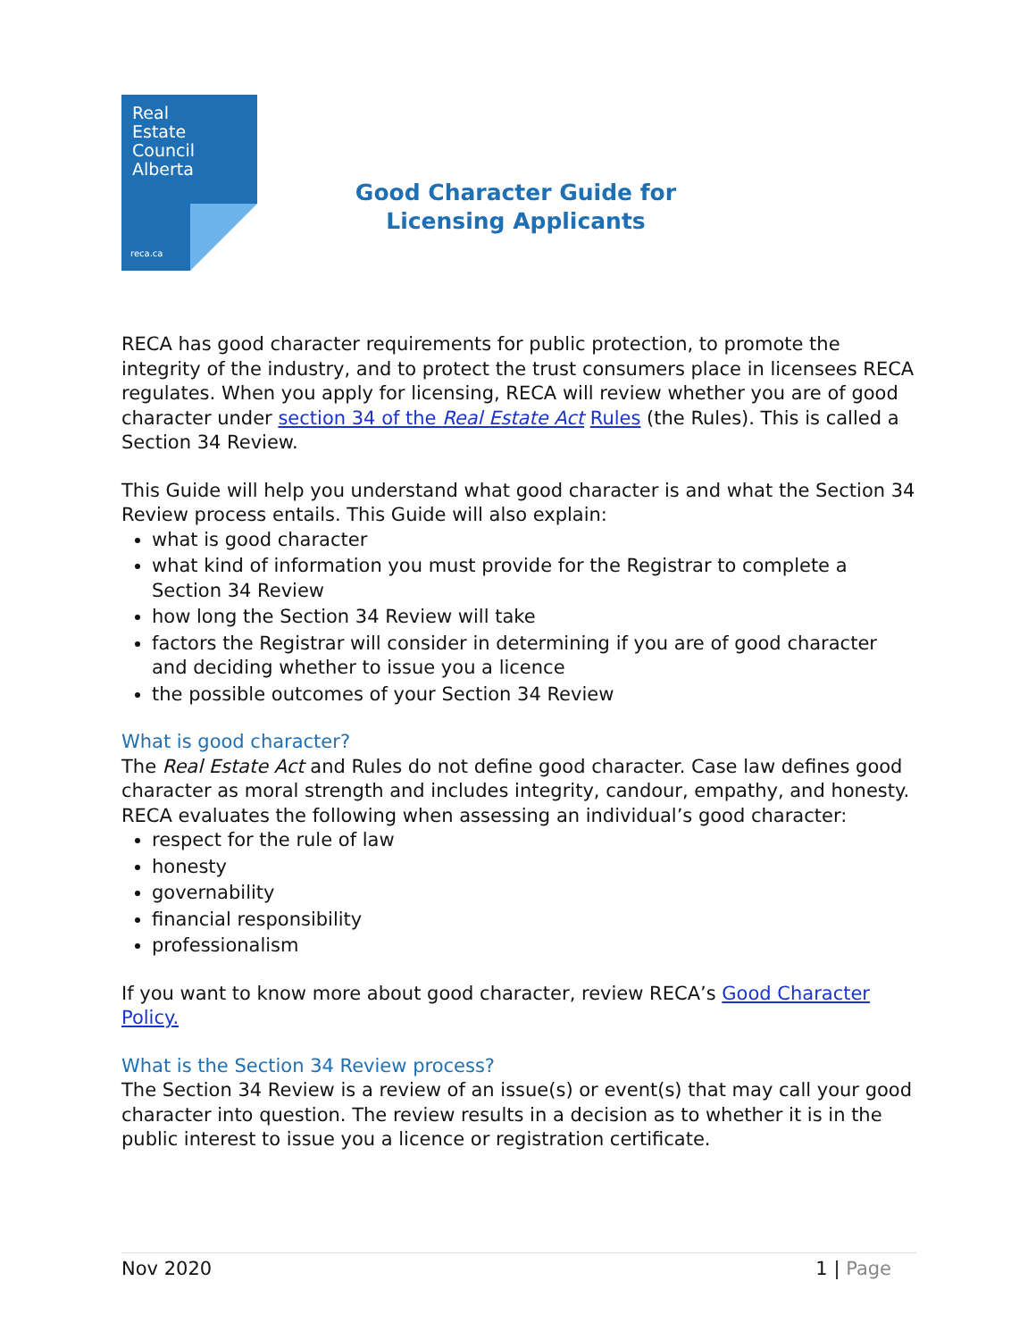Real
Estate
Council
Alberta
reca.ca
Good Character Guide for Licensing Applicants
RECA has good character requirements for public protection, to promote the integrity of the industry, and to protect the trust consumers place in licensees RECA regulates. When you apply for licensing, RECA will review whether you are of good character under section 34 of the Real Estate Act Rules (the Rules). This is called a Section 34 Review.
This Guide will help you understand what good character is and what the Section 34 Review process entails. This Guide will also explain:
what is good character
what kind of information you must provide for the Registrar to complete a Section 34 Review
how long the Section 34 Review will take
factors the Registrar will consider in determining if you are of good character and deciding whether to issue you a licence
the possible outcomes of your Section 34 Review
What is good character?
The Real Estate Act and Rules do not define good character. Case law defines good character as moral strength and includes integrity, candour, empathy, and honesty. RECA evaluates the following when assessing an individual’s good character:
respect for the rule of law
honesty
governability
financial responsibility
professionalism
If you want to know more about good character, review RECA’s Good Character Policy.
What is the Section 34 Review process?
The Section 34 Review is a review of an issue(s) or event(s) that may call your good character into question. The review results in a decision as to whether it is in the public interest to issue you a licence or registration certificate.
Nov 2020 1 | Page